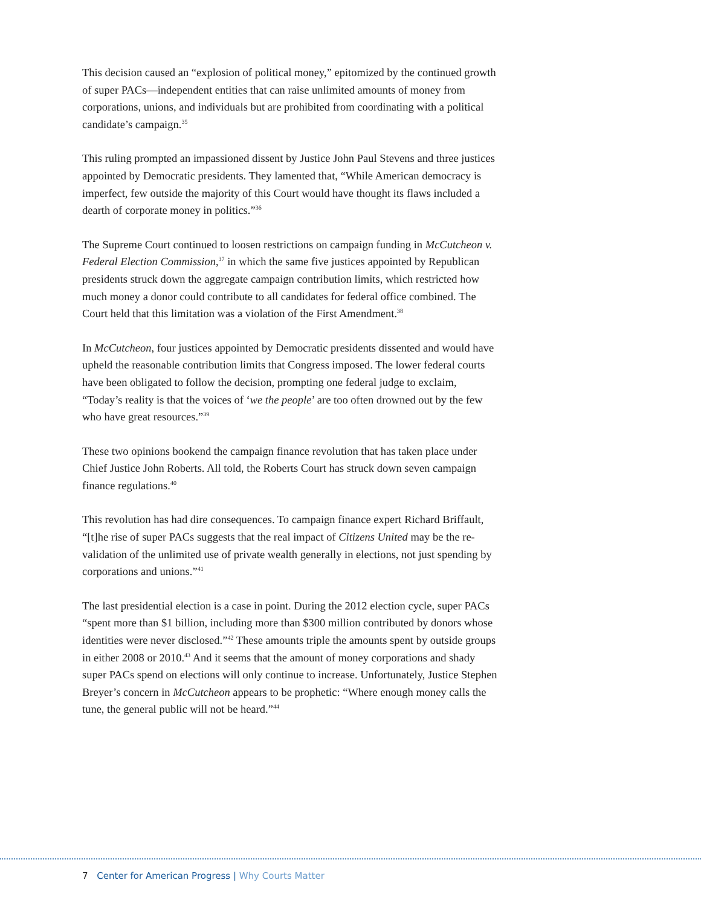This decision caused an “explosion of political money,” epitomized by the continued growth of super PACs—independent entities that can raise unlimited amounts of money from corporations, unions, and individuals but are prohibited from coordinating with a political candidate’s campaign.<sup>35</sup>
This ruling prompted an impassioned dissent by Justice John Paul Stevens and three justices appointed by Democratic presidents. They lamented that, “While American democracy is imperfect, few outside the majority of this Court would have thought its flaws included a dearth of corporate money in politics.”<sup>36</sup>
The Supreme Court continued to loosen restrictions on campaign funding in McCutcheon v. Federal Election Commission,<sup>37</sup> in which the same five justices appointed by Republican presidents struck down the aggregate campaign contribution limits, which restricted how much money a donor could contribute to all candidates for federal office combined. The Court held that this limitation was a violation of the First Amendment.<sup>38</sup>
In McCutcheon, four justices appointed by Democratic presidents dissented and would have upheld the reasonable contribution limits that Congress imposed. The lower federal courts have been obligated to follow the decision, prompting one federal judge to exclaim, “Today’s reality is that the voices of ‘we the people’ are too often drowned out by the few who have great resources.”<sup>39</sup>
These two opinions bookend the campaign finance revolution that has taken place under Chief Justice John Roberts. All told, the Roberts Court has struck down seven campaign finance regulations.<sup>40</sup>
This revolution has had dire consequences. To campaign finance expert Richard Briffault, “[t]he rise of super PACs suggests that the real impact of Citizens United may be the re-validation of the unlimited use of private wealth generally in elections, not just spending by corporations and unions.”<sup>41</sup>
The last presidential election is a case in point. During the 2012 election cycle, super PACs “spent more than $1 billion, including more than $300 million contributed by donors whose identities were never disclosed.”<sup>42</sup> These amounts triple the amounts spent by outside groups in either 2008 or 2010.<sup>43</sup> And it seems that the amount of money corporations and shady super PACs spend on elections will only continue to increase. Unfortunately, Justice Stephen Breyer’s concern in McCutcheon appears to be prophetic: “Where enough money calls the tune, the general public will not be heard.”<sup>44</sup>
7 Center for American Progress | Why Courts Matter